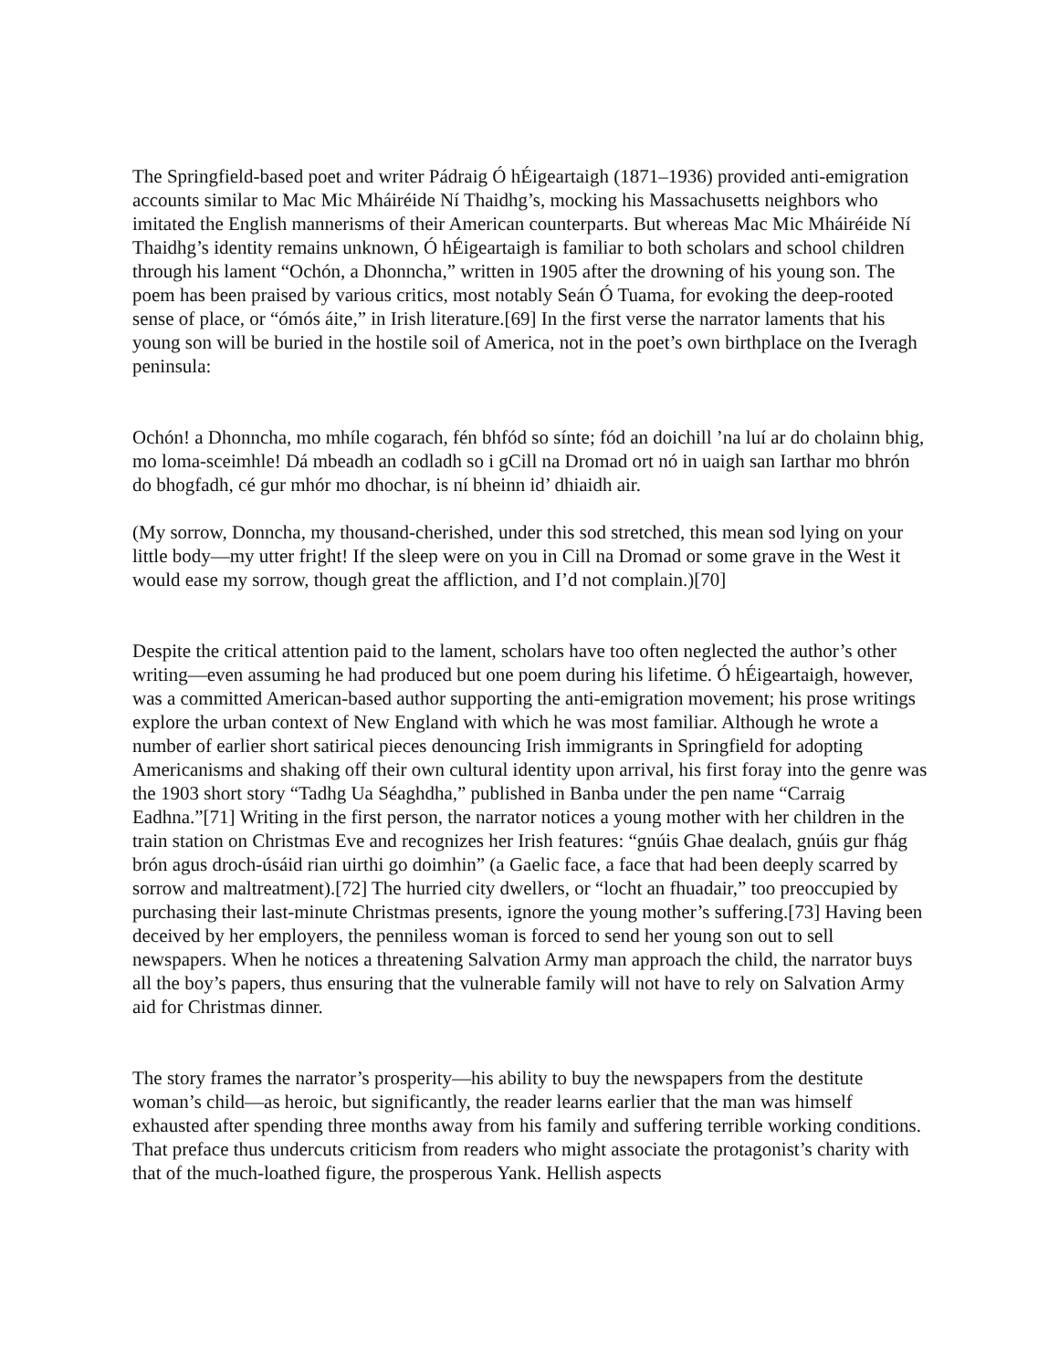The Springfield-based poet and writer Pádraig Ó hÉigeartaigh (1871–1936) provided anti-emigration accounts similar to Mac Mic Mháiréide Ní Thaidhg’s, mocking his Massachusetts neighbors who imitated the English mannerisms of their American counterparts. But whereas Mac Mic Mháiréide Ní Thaidhg’s identity remains unknown, Ó hÉigeartaigh is familiar to both scholars and school children through his lament “Ochón, a Dhonncha,” written in 1905 after the drowning of his young son. The poem has been praised by various critics, most notably Seán Ó Tuama, for evoking the deep-rooted sense of place, or “ómós áite,” in Irish literature.[69] In the first verse the narrator laments that his young son will be buried in the hostile soil of America, not in the poet’s own birthplace on the Iveragh peninsula:
Ochón! a Dhonncha, mo mhíle cogarach, fén bhfód so sínte; fód an doichill ’na luí ar do cholainn bhig, mo loma-sceimhle! Dá mbeadh an codladh so i gCill na Dromad ort nó in uaigh san Iarthar mo bhrón do bhogfadh, cé gur mhór mo dhochar, is ní bheinn id’ dhiaidh air.
(My sorrow, Donncha, my thousand-cherished, under this sod stretched, this mean sod lying on your little body—my utter fright! If the sleep were on you in Cill na Dromad or some grave in the West it would ease my sorrow, though great the affliction, and I’d not complain.)[70]
Despite the critical attention paid to the lament, scholars have too often neglected the author’s other writing—even assuming he had produced but one poem during his lifetime. Ó hÉigeartaigh, however, was a committed American-based author supporting the anti-emigration movement; his prose writings explore the urban context of New England with which he was most familiar. Although he wrote a number of earlier short satirical pieces denouncing Irish immigrants in Springfield for adopting Americanisms and shaking off their own cultural identity upon arrival, his first foray into the genre was the 1903 short story “Tadhg Ua Séaghdha,” published in Banba under the pen name “Carraig Eadhna.”[71] Writing in the first person, the narrator notices a young mother with her children in the train station on Christmas Eve and recognizes her Irish features: “gnúis Ghae dealach, gnúis gur fhág brón agus droch-úsáid rian uirthi go doimhin” (a Gaelic face, a face that had been deeply scarred by sorrow and maltreatment).[72] The hurried city dwellers, or “locht an fhuadair,” too preoccupied by purchasing their last-minute Christmas presents, ignore the young mother’s suffering.[73] Having been deceived by her employers, the penniless woman is forced to send her young son out to sell newspapers. When he notices a threatening Salvation Army man approach the child, the narrator buys all the boy’s papers, thus ensuring that the vulnerable family will not have to rely on Salvation Army aid for Christmas dinner.
The story frames the narrator’s prosperity—his ability to buy the newspapers from the destitute woman’s child—as heroic, but significantly, the reader learns earlier that the man was himself exhausted after spending three months away from his family and suffering terrible working conditions. That preface thus undercuts criticism from readers who might associate the protagonist’s charity with that of the much-loathed figure, the prosperous Yank. Hellish aspects